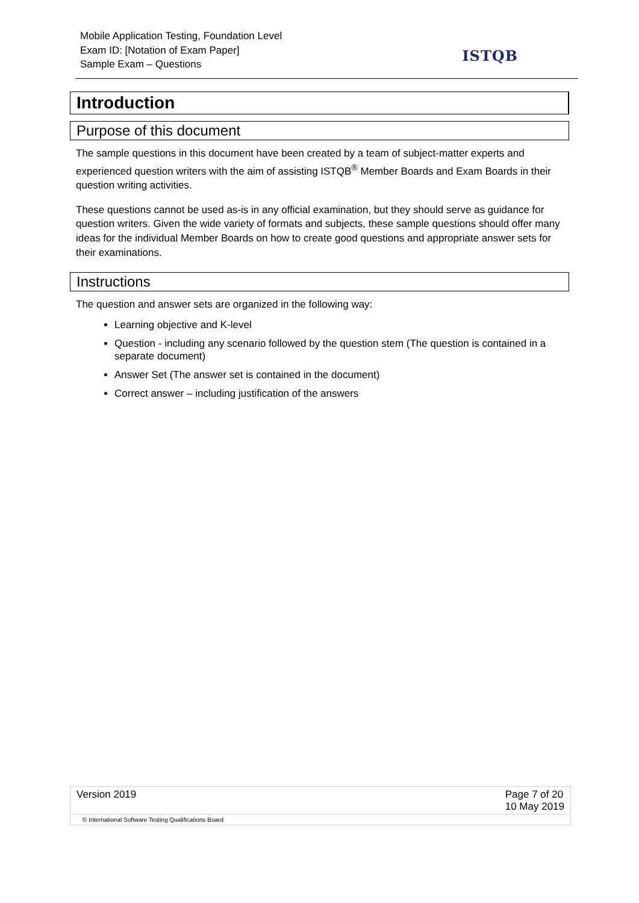Mobile Application Testing, Foundation Level
Exam ID: [Notation of Exam Paper]
Sample Exam – Questions
ISTQB
Introduction
Purpose of this document
The sample questions in this document have been created by a team of subject-matter experts and experienced question writers with the aim of assisting ISTQB<sup>®</sup> Member Boards and Exam Boards in their question writing activities.
These questions cannot be used as-is in any official examination, but they should serve as guidance for question writers. Given the wide variety of formats and subjects, these sample questions should offer many ideas for the individual Member Boards on how to create good questions and appropriate answer sets for their examinations.
Instructions
The question and answer sets are organized in the following way:
Learning objective and K-level
Question - including any scenario followed by the question stem (The question is contained in a separate document)
Answer Set (The answer set is contained in the document)
Correct answer – including justification of the answers
Version 2019 Page 7 of 20
10 May 2019
© International Software Testing Qualifications Board